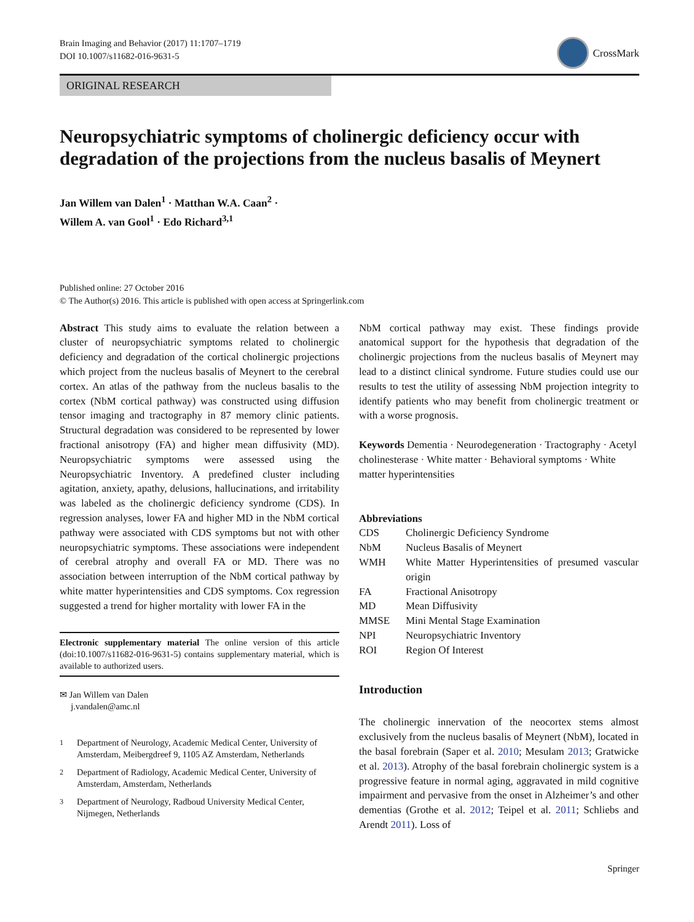Brain Imaging and Behavior (2017) 11:1707–1719
DOI 10.1007/s11682-016-9631-5
CrossMark
ORIGINAL RESEARCH
Neuropsychiatric symptoms of cholinergic deficiency occur with degradation of the projections from the nucleus basalis of Meynert
Jan Willem van Dalen<sup>1</sup> · Matthan W.A. Caan<sup>2</sup> ·
Willem A. van Gool<sup>1</sup> · Edo Richard<sup>3,1</sup>
Published online: 27 October 2016
© The Author(s) 2016. This article is published with open access at Springerlink.com
Abstract This study aims to evaluate the relation between a cluster of neuropsychiatric symptoms related to cholinergic deficiency and degradation of the cortical cholinergic projections which project from the nucleus basalis of Meynert to the cerebral cortex. An atlas of the pathway from the nucleus basalis to the cortex (NbM cortical pathway) was constructed using diffusion tensor imaging and tractography in 87 memory clinic patients. Structural degradation was considered to be represented by lower fractional anisotropy (FA) and higher mean diffusivity (MD). Neuropsychiatric symptoms were assessed using the Neuropsychiatric Inventory. A predefined cluster including agitation, anxiety, apathy, delusions, hallucinations, and irritability was labeled as the cholinergic deficiency syndrome (CDS). In regression analyses, lower FA and higher MD in the NbM cortical pathway were associated with CDS symptoms but not with other neuropsychiatric symptoms. These associations were independent of cerebral atrophy and overall FA or MD. There was no association between interruption of the NbM cortical pathway by white matter hyperintensities and CDS symptoms. Cox regression suggested a trend for higher mortality with lower FA in the
Electronic supplementary material The online version of this article (doi:10.1007/s11682-016-9631-5) contains supplementary material, which is available to authorized users.
✉ Jan Willem van Dalen
j.vandalen@amc.nl
<sup>1</sup> Department of Neurology, Academic Medical Center, University of Amsterdam, Meibergdreef 9, 1105 AZ Amsterdam, Netherlands
<sup>2</sup> Department of Radiology, Academic Medical Center, University of Amsterdam, Amsterdam, Netherlands
<sup>3</sup> Department of Neurology, Radboud University Medical Center, Nijmegen, Netherlands
NbM cortical pathway may exist. These findings provide anatomical support for the hypothesis that degradation of the cholinergic projections from the nucleus basalis of Meynert may lead to a distinct clinical syndrome. Future studies could use our results to test the utility of assessing NbM projection integrity to identify patients who may benefit from cholinergic treatment or with a worse prognosis.
Keywords Dementia · Neurodegeneration · Tractography · Acetyl cholinesterase · White matter · Behavioral symptoms · White matter hyperintensities
Abbreviations
| CDS | Cholinergic Deficiency Syndrome |
| NbM | Nucleus Basalis of Meynert |
| WMH | White Matter Hyperintensities of presumed vascular origin |
| FA | Fractional Anisotropy |
| MD | Mean Diffusivity |
| MMSE | Mini Mental Stage Examination |
| NPI | Neuropsychiatric Inventory |
| ROI | Region Of Interest |
Introduction
The cholinergic innervation of the neocortex stems almost exclusively from the nucleus basalis of Meynert (NbM), located in the basal forebrain (Saper et al. 2010; Mesulam 2013; Gratwicke et al. 2013). Atrophy of the basal forebrain cholinergic system is a progressive feature in normal aging, aggravated in mild cognitive impairment and pervasive from the onset in Alzheimer’s and other dementias (Grothe et al. 2012; Teipel et al. 2011; Schliebs and Arendt 2011). Loss of
Springer